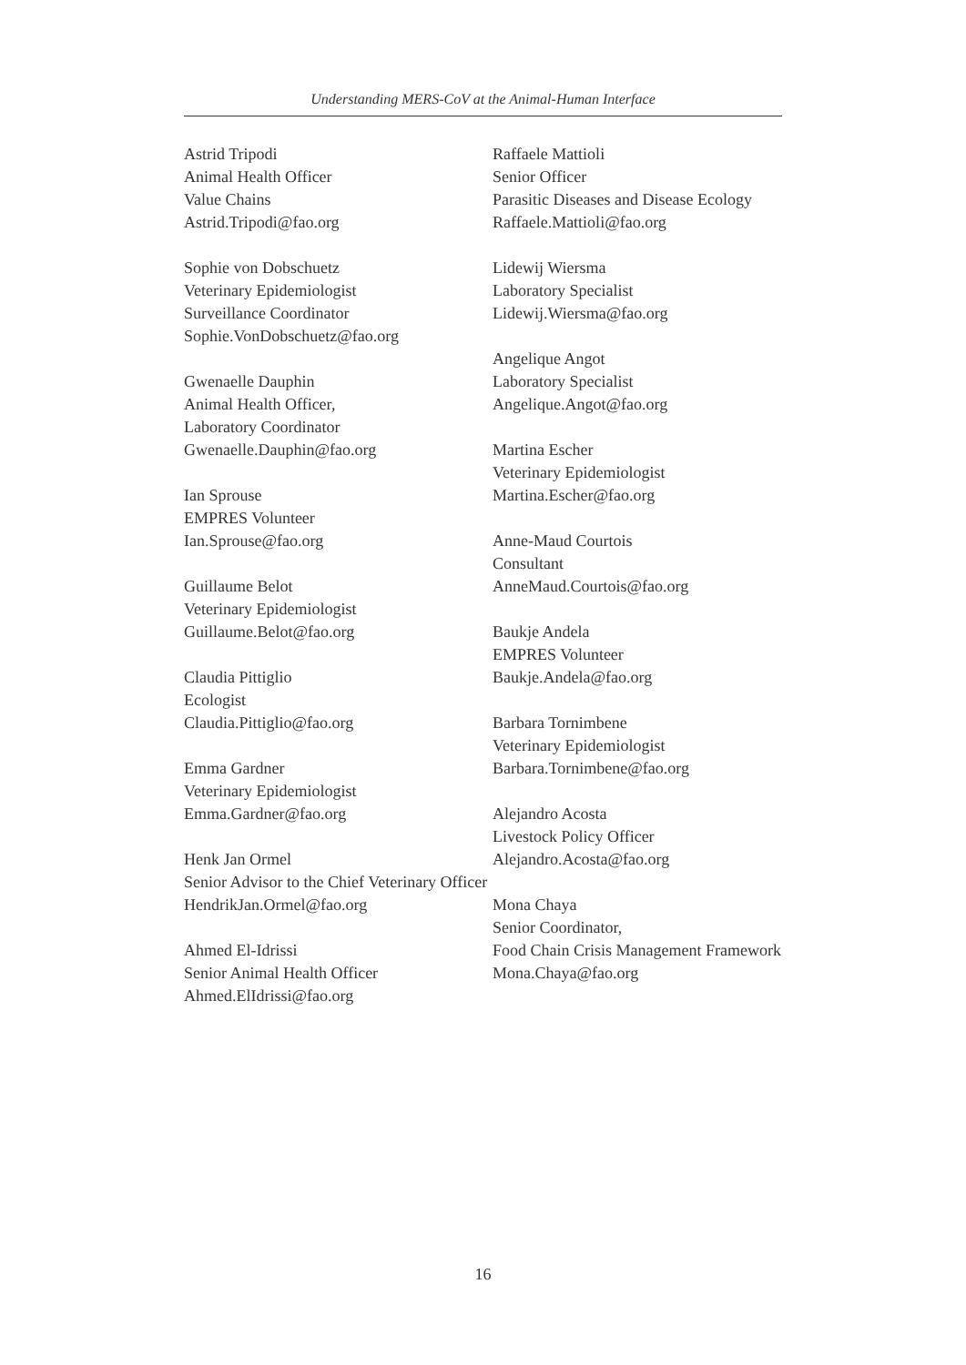Understanding MERS-CoV at the Animal-Human Interface
Astrid Tripodi
Animal Health Officer
Value Chains
Astrid.Tripodi@fao.org
Sophie von Dobschuetz
Veterinary Epidemiologist
Surveillance Coordinator
Sophie.VonDobschuetz@fao.org
Gwenaelle Dauphin
Animal Health Officer,
Laboratory Coordinator
Gwenaelle.Dauphin@fao.org
Ian Sprouse
EMPRES Volunteer
Ian.Sprouse@fao.org
Guillaume Belot
Veterinary Epidemiologist
Guillaume.Belot@fao.org
Claudia Pittiglio
Ecologist
Claudia.Pittiglio@fao.org
Emma Gardner
Veterinary Epidemiologist
Emma.Gardner@fao.org
Henk Jan Ormel
Senior Advisor to the Chief Veterinary Officer
HendrikJan.Ormel@fao.org
Ahmed El-Idrissi
Senior Animal Health Officer
Ahmed.ElIdrissi@fao.org
Raffaele Mattioli
Senior Officer
Parasitic Diseases and Disease Ecology
Raffaele.Mattioli@fao.org
Lidewij Wiersma
Laboratory Specialist
Lidewij.Wiersma@fao.org
Angelique Angot
Laboratory Specialist
Angelique.Angot@fao.org
Martina Escher
Veterinary Epidemiologist
Martina.Escher@fao.org
Anne-Maud Courtois
Consultant
AnneMaud.Courtois@fao.org
Baukje Andela
EMPRES Volunteer
Baukje.Andela@fao.org
Barbara Tornimbene
Veterinary Epidemiologist
Barbara.Tornimbene@fao.org
Alejandro Acosta
Livestock Policy Officer
Alejandro.Acosta@fao.org
Mona Chaya
Senior Coordinator,
Food Chain Crisis Management Framework
Mona.Chaya@fao.org
16